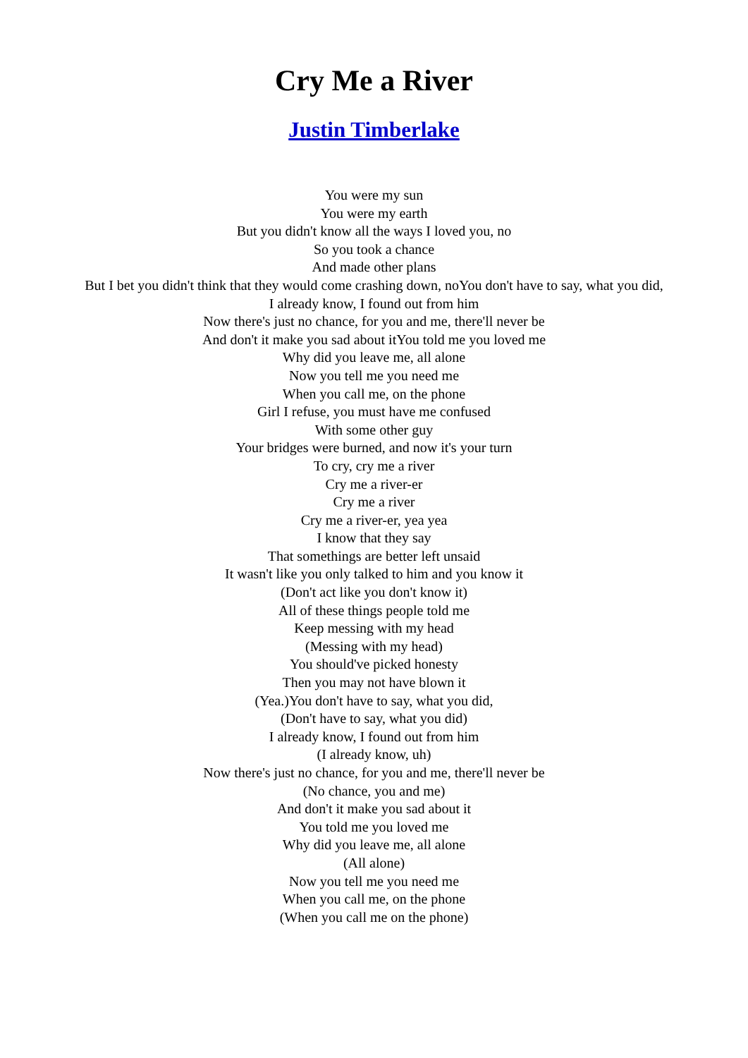Cry Me a River
Justin Timberlake
You were my sun
You were my earth
But you didn't know all the ways I loved you, no
So you took a chance
And made other plans
But I bet you didn't think that they would come crashing down, noYou don't have to say, what you did,
I already know, I found out from him
Now there's just no chance, for you and me, there'll never be
And don't it make you sad about itYou told me you loved me
Why did you leave me, all alone
Now you tell me you need me
When you call me, on the phone
Girl I refuse, you must have me confused
With some other guy
Your bridges were burned, and now it's your turn
To cry, cry me a river
Cry me a river-er
Cry me a river
Cry me a river-er, yea yea
I know that they say
That somethings are better left unsaid
It wasn't like you only talked to him and you know it
(Don't act like you don't know it)
All of these things people told me
Keep messing with my head
(Messing with my head)
You should've picked honesty
Then you may not have blown it
(Yea.)You don't have to say, what you did,
(Don't have to say, what you did)
I already know, I found out from him
(I already know, uh)
Now there's just no chance, for you and me, there'll never be
(No chance, you and me)
And don't it make you sad about it
You told me you loved me
Why did you leave me, all alone
(All alone)
Now you tell me you need me
When you call me, on the phone
(When you call me on the phone)